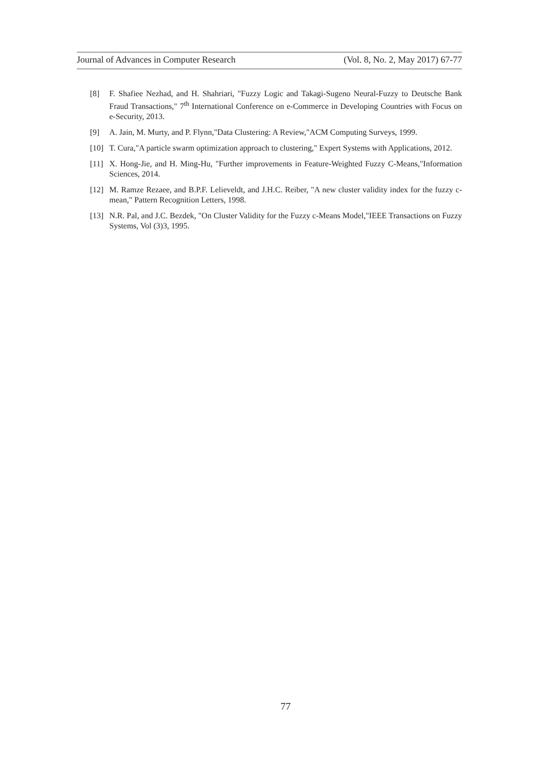Journal of Advances in Computer Research (Vol. 8, No. 2, May 2017) 67-77
[8] F. Shafiee Nezhad, and H. Shahriari, "Fuzzy Logic and Takagi-Sugeno Neural-Fuzzy to Deutsche Bank Fraud Transactions," 7<sup>th</sup> International Conference on e-Commerce in Developing Countries with Focus on e-Security, 2013.
[9] A. Jain, M. Murty, and P. Flynn,"Data Clustering: A Review,"ACM Computing Surveys, 1999.
[10] T. Cura,"A particle swarm optimization approach to clustering," Expert Systems with Applications, 2012.
[11] X. Hong-Jie, and H. Ming-Hu, "Further improvements in Feature-Weighted Fuzzy C-Means,"Information Sciences, 2014.
[12] M. Ramze Rezaee, and B.P.F. Lelieveldt, and J.H.C. Reiber, "A new cluster validity index for the fuzzy c-mean," Pattern Recognition Letters, 1998.
[13] N.R. Pal, and J.C. Bezdek, "On Cluster Validity for the Fuzzy c-Means Model,"IEEE Transactions on Fuzzy Systems, Vol (3)3, 1995.
77